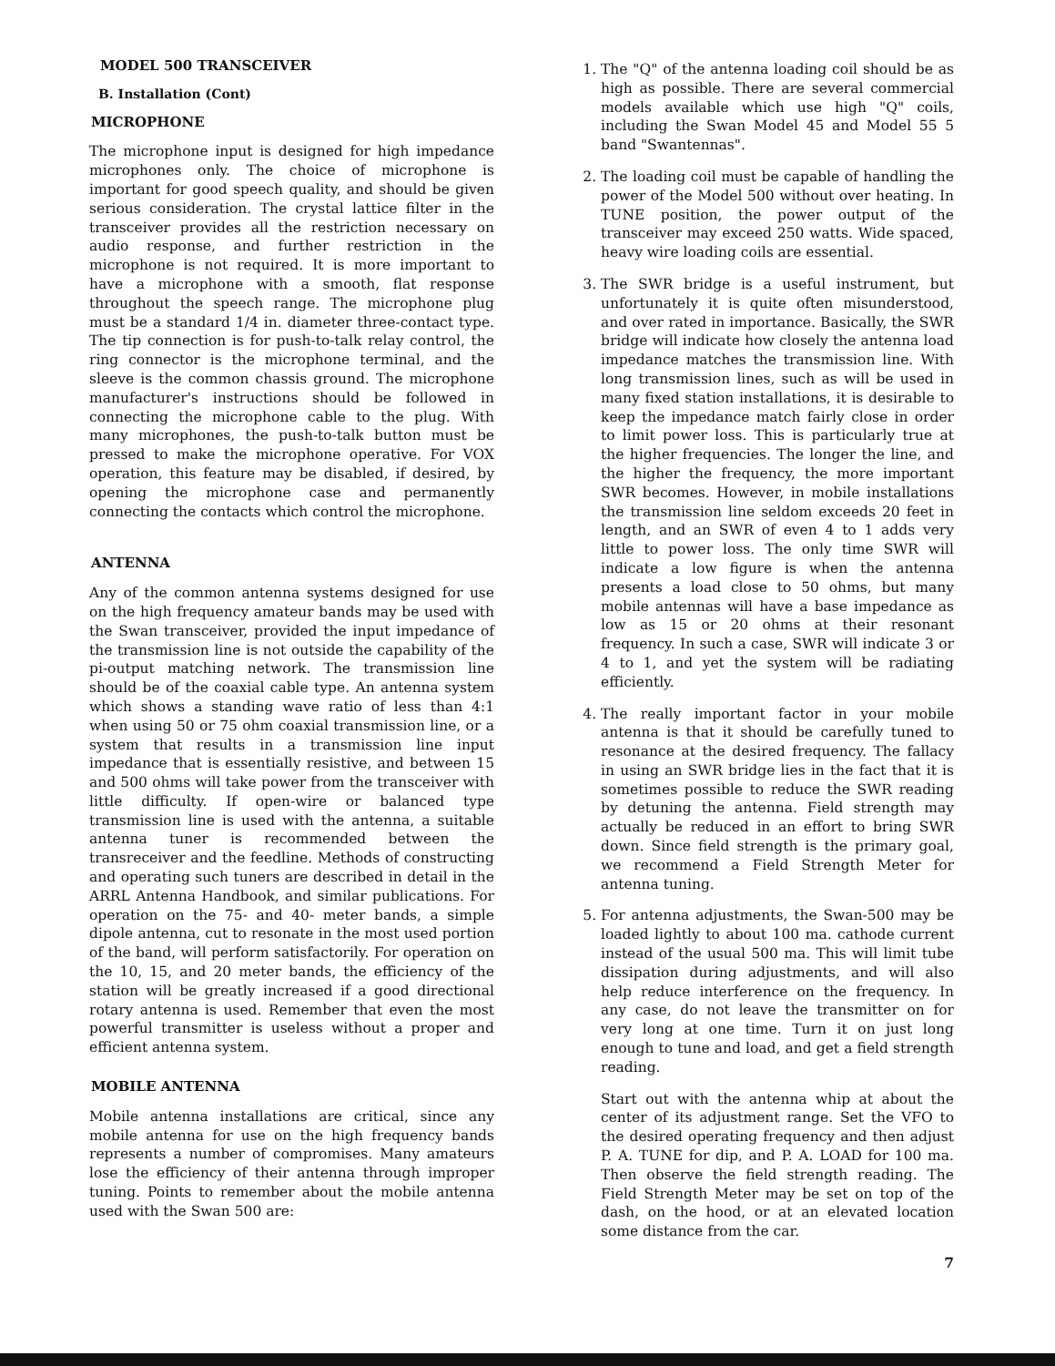MODEL 500 TRANSCEIVER
B. Installation (Cont)
MICROPHONE
The microphone input is designed for high impedance microphones only. The choice of microphone is important for good speech quality, and should be given serious consideration. The crystal lattice filter in the transceiver provides all the restriction necessary on audio response, and further restriction in the microphone is not required. It is more important to have a microphone with a smooth, flat response throughout the speech range. The microphone plug must be a standard 1/4 in. diameter three-contact type. The tip connection is for push-to-talk relay control, the ring connector is the microphone terminal, and the sleeve is the common chassis ground. The microphone manufacturer's instructions should be followed in connecting the microphone cable to the plug. With many microphones, the push-to-talk button must be pressed to make the microphone operative. For VOX operation, this feature may be disabled, if desired, by opening the microphone case and permanently connecting the contacts which control the microphone.
ANTENNA
Any of the common antenna systems designed for use on the high frequency amateur bands may be used with the Swan transceiver, provided the input impedance of the transmission line is not outside the capability of the pi-output matching network. The transmission line should be of the coaxial cable type. An antenna system which shows a standing wave ratio of less than 4:1 when using 50 or 75 ohm coaxial transmission line, or a system that results in a transmission line input impedance that is essentially resistive, and between 15 and 500 ohms will take power from the transceiver with little difficulty. If open-wire or balanced type transmission line is used with the antenna, a suitable antenna tuner is recommended between the transreceiver and the feedline. Methods of constructing and operating such tuners are described in detail in the ARRL Antenna Handbook, and similar publications. For operation on the 75- and 40- meter bands, a simple dipole antenna, cut to resonate in the most used portion of the band, will perform satisfactorily. For operation on the 10, 15, and 20 meter bands, the efficiency of the station will be greatly increased if a good directional rotary antenna is used. Remember that even the most powerful transmitter is useless without a proper and efficient antenna system.
MOBILE ANTENNA
Mobile antenna installations are critical, since any mobile antenna for use on the high frequency bands represents a number of compromises. Many amateurs lose the efficiency of their antenna through improper tuning. Points to remember about the mobile antenna used with the Swan 500 are:
1. The "Q" of the antenna loading coil should be as high as possible. There are several commercial models available which use high "Q" coils, including the Swan Model 45 and Model 55 5 band "Swantennas".
2. The loading coil must be capable of handling the power of the Model 500 without over heating. In TUNE position, the power output of the transceiver may exceed 250 watts. Wide spaced, heavy wire loading coils are essential.
3. The SWR bridge is a useful instrument, but unfortunately it is quite often misunderstood, and over rated in importance. Basically, the SWR bridge will indicate how closely the antenna load impedance matches the transmission line. With long transmission lines, such as will be used in many fixed station installations, it is desirable to keep the impedance match fairly close in order to limit power loss. This is particularly true at the higher frequencies. The longer the line, and the higher the frequency, the more important SWR becomes. However, in mobile installations the transmission line seldom exceeds 20 feet in length, and an SWR of even 4 to 1 adds very little to power loss. The only time SWR will indicate a low figure is when the antenna presents a load close to 50 ohms, but many mobile antennas will have a base impedance as low as 15 or 20 ohms at their resonant frequency. In such a case, SWR will indicate 3 or 4 to 1, and yet the system will be radiating efficiently.
4. The really important factor in your mobile antenna is that it should be carefully tuned to resonance at the desired frequency. The fallacy in using an SWR bridge lies in the fact that it is sometimes possible to reduce the SWR reading by detuning the antenna. Field strength may actually be reduced in an effort to bring SWR down. Since field strength is the primary goal, we recommend a Field Strength Meter for antenna tuning.
5. For antenna adjustments, the Swan-500 may be loaded lightly to about 100 ma. cathode current instead of the usual 500 ma. This will limit tube dissipation during adjustments, and will also help reduce interference on the frequency. In any case, do not leave the transmitter on for very long at one time. Turn it on just long enough to tune and load, and get a field strength reading.
Start out with the antenna whip at about the center of its adjustment range. Set the VFO to the desired operating frequency and then adjust P. A. TUNE for dip, and P. A. LOAD for 100 ma. Then observe the field strength reading. The Field Strength Meter may be set on top of the dash, on the hood, or at an elevated location some distance from the car.
7